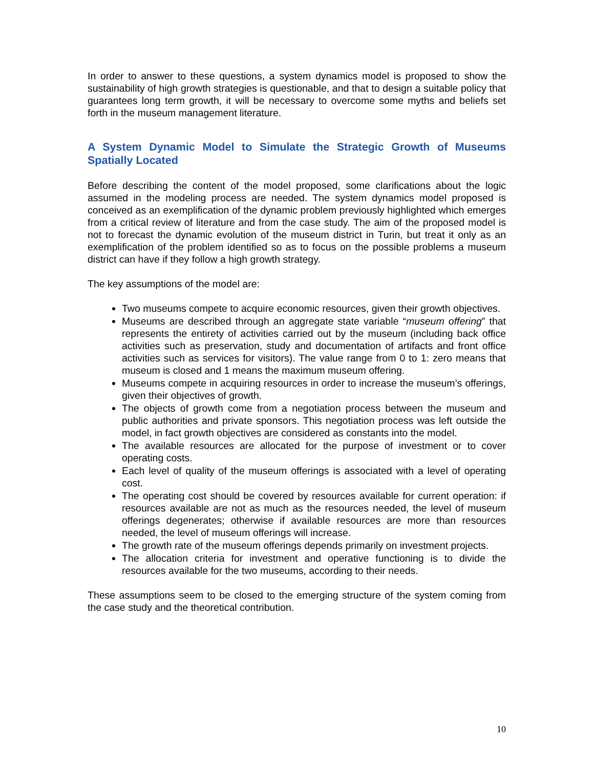In order to answer to these questions, a system dynamics model is proposed to show the sustainability of high growth strategies is questionable, and that to design a suitable policy that guarantees long term growth, it will be necessary to overcome some myths and beliefs set forth in the museum management literature.
A System Dynamic Model to Simulate the Strategic Growth of Museums Spatially Located
Before describing the content of the model proposed, some clarifications about the logic assumed in the modeling process are needed. The system dynamics model proposed is conceived as an exemplification of the dynamic problem previously highlighted which emerges from a critical review of literature and from the case study. The aim of the proposed model is not to forecast the dynamic evolution of the museum district in Turin, but treat it only as an exemplification of the problem identified so as to focus on the possible problems a museum district can have if they follow a high growth strategy.
The key assumptions of the model are:
Two museums compete to acquire economic resources, given their growth objectives.
Museums are described through an aggregate state variable “museum offering” that represents the entirety of activities carried out by the museum (including back office activities such as preservation, study and documentation of artifacts and front office activities such as services for visitors). The value range from 0 to 1: zero means that museum is closed and 1 means the maximum museum offering.
Museums compete in acquiring resources in order to increase the museum’s offerings, given their objectives of growth.
The objects of growth come from a negotiation process between the museum and public authorities and private sponsors. This negotiation process was left outside the model, in fact growth objectives are considered as constants into the model.
The available resources are allocated for the purpose of investment or to cover operating costs.
Each level of quality of the museum offerings is associated with a level of operating cost.
The operating cost should be covered by resources available for current operation: if resources available are not as much as the resources needed, the level of museum offerings degenerates; otherwise if available resources are more than resources needed, the level of museum offerings will increase.
The growth rate of the museum offerings depends primarily on investment projects.
The allocation criteria for investment and operative functioning is to divide the resources available for the two museums, according to their needs.
These assumptions seem to be closed to the emerging structure of the system coming from the case study and the theoretical contribution.
10